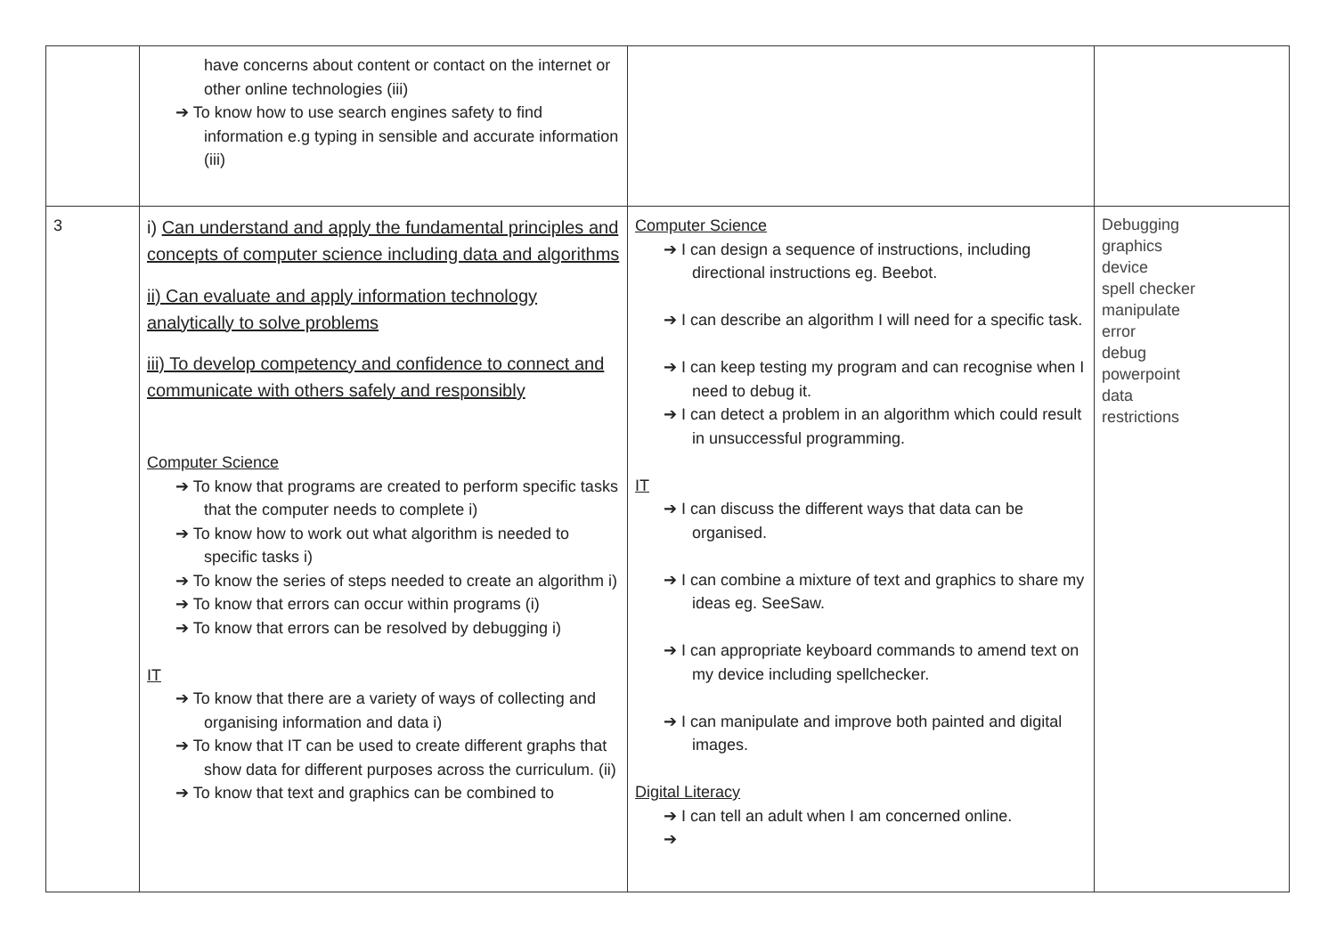| | have concerns about content or contact on the internet or other online technologies (iii) ➔ To know how to use search engines safety to find information e.g typing in sensible and accurate information (iii) | | |
| 3 | i) Can understand and apply the fundamental principles and concepts of computer science including data and algorithms ii) Can evaluate and apply information technology analytically to solve problems iii) To develop competency and confidence to connect and communicate with others safely and responsibly Computer Science ➔ To know that programs are created to perform specific tasks that the computer needs to complete i) ➔ To know how to work out what algorithm is needed to specific tasks i) ➔ To know the series of steps needed to create an algorithm i) ➔ To know that errors can occur within programs (i) ➔ To know that errors can be resolved by debugging i) IT ➔ To know that there are a variety of ways of collecting and organising information and data i) ➔ To know that IT can be used to create different graphs that show data for different purposes across the curriculum. (ii) ➔ To know that text and graphics can be combined to | Computer Science ➔ I can design a sequence of instructions, including directional instructions eg. Beebot. ➔ I can describe an algorithm I will need for a specific task. ➔ I can keep testing my program and can recognise when I need to debug it. ➔ I can detect a problem in an algorithm which could result in unsuccessful programming. IT ➔ I can discuss the different ways that data can be organised. ➔ I can combine a mixture of text and graphics to share my ideas eg. SeeSaw. ➔ I can appropriate keyboard commands to amend text on my device including spellchecker. ➔ I can manipulate and improve both painted and digital images. Digital Literacy ➔ I can tell an adult when I am concerned online. ➔ | Debugging graphics device spell checker manipulate error debug powerpoint data restrictions |